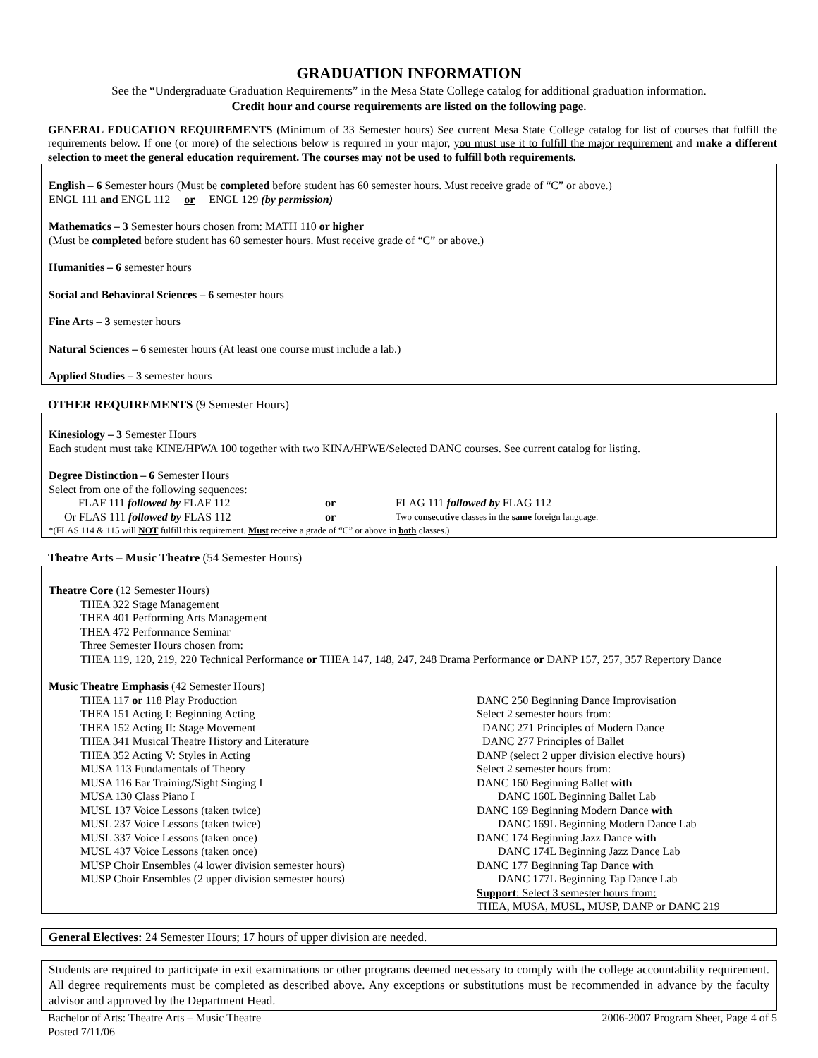GRADUATION INFORMATION
See the “Undergraduate Graduation Requirements” in the Mesa State College catalog for additional graduation information.
Credit hour and course requirements are listed on the following page.
GENERAL EDUCATION REQUIREMENTS (Minimum of 33 Semester hours) See current Mesa State College catalog for list of courses that fulfill the requirements below. If one (or more) of the selections below is required in your major, you must use it to fulfill the major requirement and make a different selection to meet the general education requirement. The courses may not be used to fulfill both requirements.
English – 6 Semester hours (Must be completed before student has 60 semester hours. Must receive grade of “C” or above.)
ENGL 111 and ENGL 112 or ENGL 129 (by permission)
Mathematics – 3 Semester hours chosen from: MATH 110 or higher
(Must be completed before student has 60 semester hours. Must receive grade of “C” or above.)
Humanities – 6 semester hours
Social and Behavioral Sciences – 6 semester hours
Fine Arts – 3 semester hours
Natural Sciences – 6 semester hours (At least one course must include a lab.)
Applied Studies – 3 semester hours
OTHER REQUIREMENTS (9 Semester Hours)
Kinesiology – 3 Semester Hours
Each student must take KINE/HPWA 100 together with two KINA/HPWE/Selected DANC courses. See current catalog for listing.
Degree Distinction – 6 Semester Hours
Select from one of the following sequences:
FLAF 111 followed by FLAF 112 or FLAG 111 followed by FLAG 112
Or FLAS 111 followed by FLAS 112
or
Two consecutive classes in the same foreign language.
*(FLAS 114 & 115 will NOT fulfill this requirement. Must receive a grade of “C” or above in both classes.)
Theatre Arts – Music Theatre (54 Semester Hours)
Theatre Core (12 Semester Hours)
THEA 322 Stage Management
THEA 401 Performing Arts Management
THEA 472 Performance Seminar
Three Semester Hours chosen from:
THEA 119, 120, 219, 220 Technical Performance or THEA 147, 148, 247, 248 Drama Performance or DANP 157, 257, 357 Repertory Dance
Music Theatre Emphasis (42 Semester Hours)
THEA 117 or 118 Play Production
THEA 151 Acting I: Beginning Acting
THEA 152 Acting II: Stage Movement
THEA 341 Musical Theatre History and Literature
THEA 352 Acting V: Styles in Acting
MUSA 113 Fundamentals of Theory
MUSA 116 Ear Training/Sight Singing I
MUSA 130 Class Piano I
MUSL 137 Voice Lessons (taken twice)
MUSL 237 Voice Lessons (taken twice)
MUSL 337 Voice Lessons (taken once)
MUSL 437 Voice Lessons (taken once)
MUSP Choir Ensembles (4 lower division semester hours)
MUSP Choir Ensembles (2 upper division semester hours)
DANC 250 Beginning Dance Improvisation
Select 2 semester hours from:
DANC 271 Principles of Modern Dance
DANC 277 Principles of Ballet
DANP (select 2 upper division elective hours)
Select 2 semester hours from:
DANC 160 Beginning Ballet with
DANC 160L Beginning Ballet Lab
DANC 169 Beginning Modern Dance with
DANC 169L Beginning Modern Dance Lab
DANC 174 Beginning Jazz Dance with
DANC 174L Beginning Jazz Dance Lab
DANC 177 Beginning Tap Dance with
DANC 177L Beginning Tap Dance Lab
Support: Select 3 semester hours from:
THEA, MUSA, MUSL, MUSP, DANP or DANC 219
General Electives: 24 Semester Hours; 17 hours of upper division are needed.
Students are required to participate in exit examinations or other programs deemed necessary to comply with the college accountability requirement. All degree requirements must be completed as described above. Any exceptions or substitutions must be recommended in advance by the faculty advisor and approved by the Department Head.
Bachelor of Arts: Theatre Arts – Music Theatre
Posted 7/11/06
2006-2007 Program Sheet, Page 4 of 5